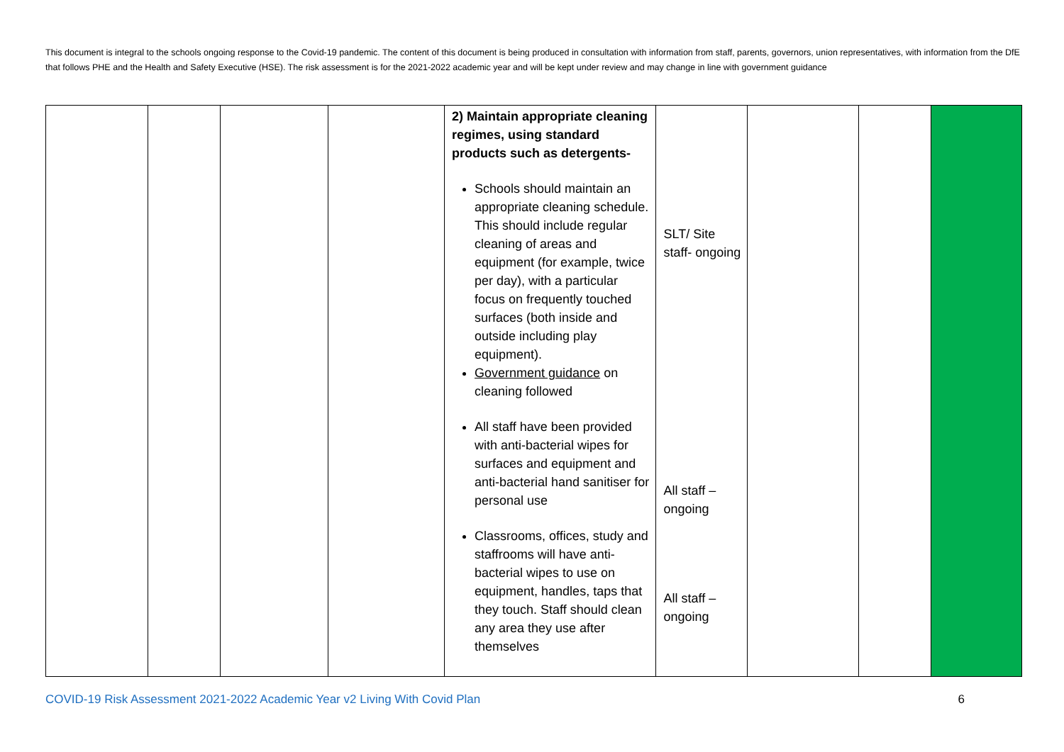This document is integral to the schools ongoing response to the Covid-19 pandemic. The content of this document is being produced in consultation with information from staff, parents, governors, union representatives, with information from the DfE that follows PHE and the Health and Safety Executive (HSE). The risk assessment is for the 2021-2022 academic year and will be kept under review and may change in line with government guidance
| | | | | 2) Maintain appropriate cleaning regimes, using standard products such as detergents- Schools should maintain an appropriate cleaning schedule. This should include regular cleaning of areas and equipment (for example, twice per day), with a particular focus on frequently touched surfaces (both inside and outside including play equipment). Government guidance on cleaning followed All staff have been provided with anti-bacterial wipes for surfaces and equipment and anti-bacterial hand sanitiser for personal use Classrooms, offices, study and staffrooms will have anti-bacterial wipes to use on equipment, handles, taps that they touch. Staff should clean any area they use after themselves | SLT/ Site staff- ongoing All staff – ongoing All staff – ongoing | | | |
COVID-19 Risk Assessment 2021-2022 Academic Year v2 Living With Covid Plan 6